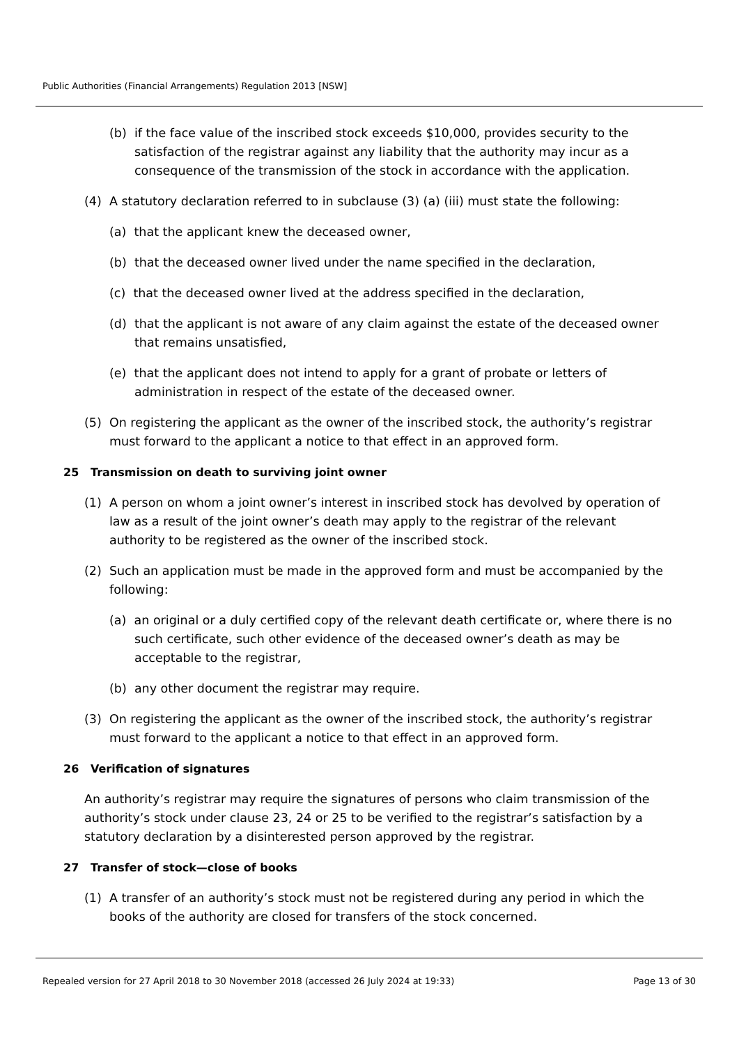Public Authorities (Financial Arrangements) Regulation 2013 [NSW]
(b) if the face value of the inscribed stock exceeds $10,000, provides security to the satisfaction of the registrar against any liability that the authority may incur as a consequence of the transmission of the stock in accordance with the application.
(4) A statutory declaration referred to in subclause (3) (a) (iii) must state the following:
(a) that the applicant knew the deceased owner,
(b) that the deceased owner lived under the name specified in the declaration,
(c) that the deceased owner lived at the address specified in the declaration,
(d) that the applicant is not aware of any claim against the estate of the deceased owner that remains unsatisfied,
(e) that the applicant does not intend to apply for a grant of probate or letters of administration in respect of the estate of the deceased owner.
(5) On registering the applicant as the owner of the inscribed stock, the authority’s registrar must forward to the applicant a notice to that effect in an approved form.
25 Transmission on death to surviving joint owner
(1) A person on whom a joint owner’s interest in inscribed stock has devolved by operation of law as a result of the joint owner’s death may apply to the registrar of the relevant authority to be registered as the owner of the inscribed stock.
(2) Such an application must be made in the approved form and must be accompanied by the following:
(a) an original or a duly certified copy of the relevant death certificate or, where there is no such certificate, such other evidence of the deceased owner’s death as may be acceptable to the registrar,
(b) any other document the registrar may require.
(3) On registering the applicant as the owner of the inscribed stock, the authority’s registrar must forward to the applicant a notice to that effect in an approved form.
26 Verification of signatures
An authority’s registrar may require the signatures of persons who claim transmission of the authority’s stock under clause 23, 24 or 25 to be verified to the registrar’s satisfaction by a statutory declaration by a disinterested person approved by the registrar.
27 Transfer of stock—close of books
(1) A transfer of an authority’s stock must not be registered during any period in which the books of the authority are closed for transfers of the stock concerned.
Repealed version for 27 April 2018 to 30 November 2018 (accessed 26 July 2024 at 19:33) Page 13 of 30